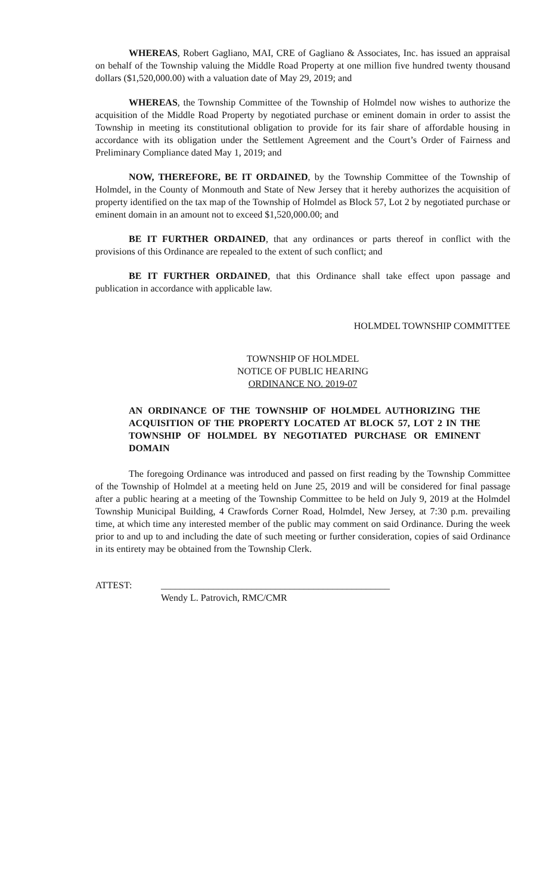WHEREAS, Robert Gagliano, MAI, CRE of Gagliano & Associates, Inc. has issued an appraisal on behalf of the Township valuing the Middle Road Property at one million five hundred twenty thousand dollars ($1,520,000.00) with a valuation date of May 29, 2019; and
WHEREAS, the Township Committee of the Township of Holmdel now wishes to authorize the acquisition of the Middle Road Property by negotiated purchase or eminent domain in order to assist the Township in meeting its constitutional obligation to provide for its fair share of affordable housing in accordance with its obligation under the Settlement Agreement and the Court’s Order of Fairness and Preliminary Compliance dated May 1, 2019; and
NOW, THEREFORE, BE IT ORDAINED, by the Township Committee of the Township of Holmdel, in the County of Monmouth and State of New Jersey that it hereby authorizes the acquisition of property identified on the tax map of the Township of Holmdel as Block 57, Lot 2 by negotiated purchase or eminent domain in an amount not to exceed $1,520,000.00; and
BE IT FURTHER ORDAINED, that any ordinances or parts thereof in conflict with the provisions of this Ordinance are repealed to the extent of such conflict; and
BE IT FURTHER ORDAINED, that this Ordinance shall take effect upon passage and publication in accordance with applicable law.
HOLMDEL TOWNSHIP COMMITTEE
TOWNSHIP OF HOLMDEL
NOTICE OF PUBLIC HEARING
ORDINANCE NO. 2019-07
AN ORDINANCE OF THE TOWNSHIP OF HOLMDEL AUTHORIZING THE ACQUISITION OF THE PROPERTY LOCATED AT BLOCK 57, LOT 2 IN THE TOWNSHIP OF HOLMDEL BY NEGOTIATED PURCHASE OR EMINENT DOMAIN
The foregoing Ordinance was introduced and passed on first reading by the Township Committee of the Township of Holmdel at a meeting held on June 25, 2019 and will be considered for final passage after a public hearing at a meeting of the Township Committee to be held on July 9, 2019 at the Holmdel Township Municipal Building, 4 Crawfords Corner Road, Holmdel, New Jersey, at 7:30 p.m. prevailing time, at which time any interested member of the public may comment on said Ordinance. During the week prior to and up to and including the date of such meeting or further consideration, copies of said Ordinance in its entirety may be obtained from the Township Clerk.
ATTEST: ________________________________________________
Wendy L. Patrovich, RMC/CMR